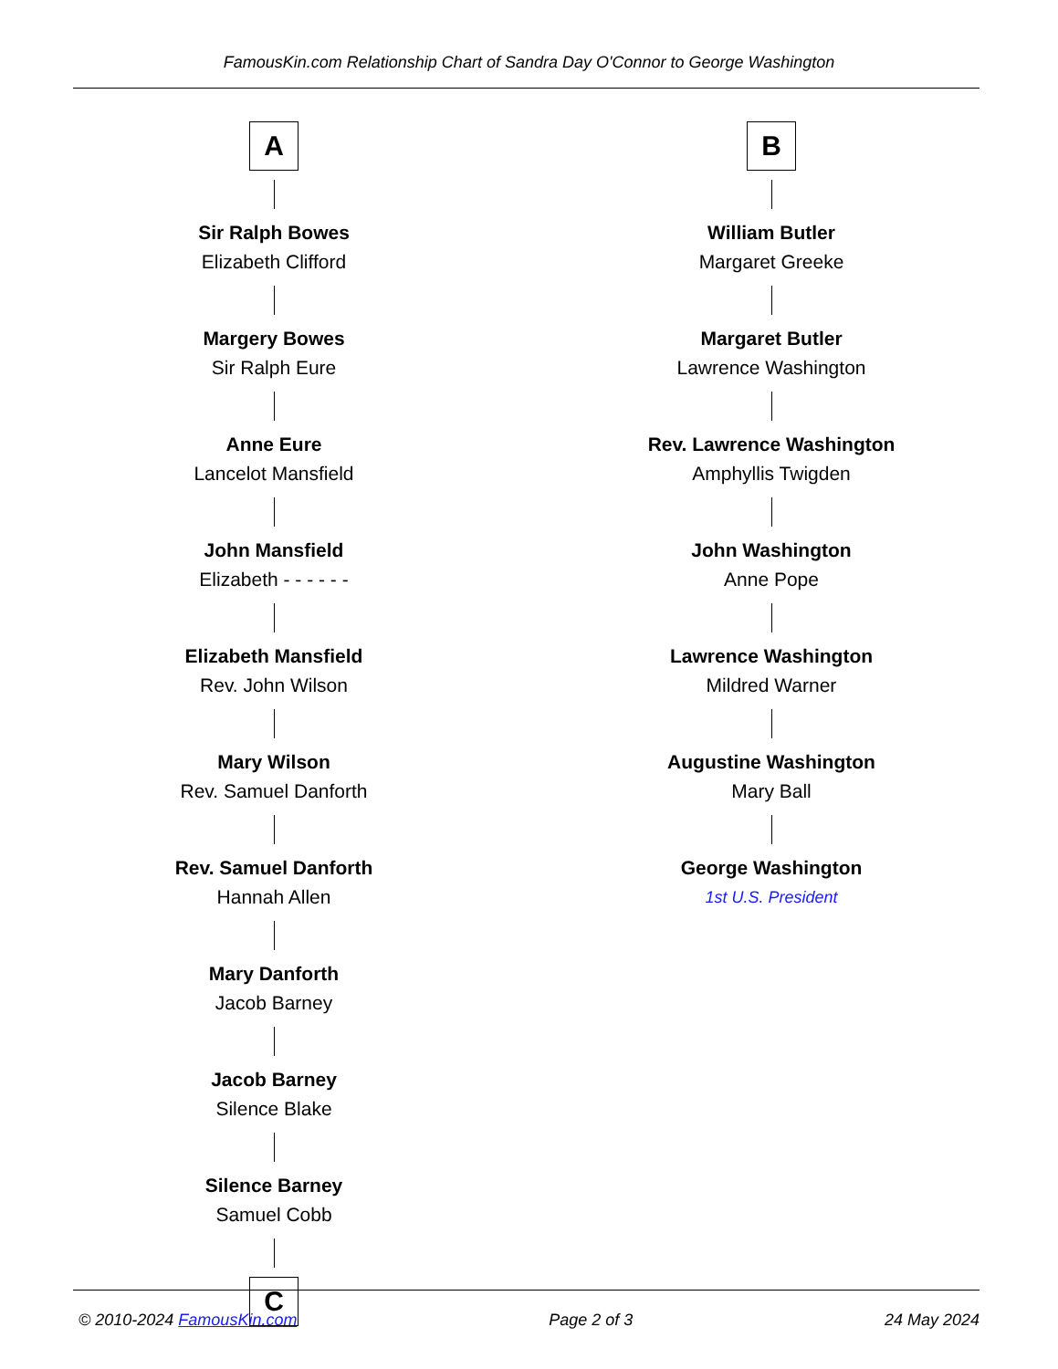FamousKin.com Relationship Chart of Sandra Day O'Connor to George Washington
A
Sir Ralph Bowes
Elizabeth Clifford
Margery Bowes
Sir Ralph Eure
Anne Eure
Lancelot Mansfield
John Mansfield
Elizabeth - - - - - -
Elizabeth Mansfield
Rev. John Wilson
Mary Wilson
Rev. Samuel Danforth
Rev. Samuel Danforth
Hannah Allen
Mary Danforth
Jacob Barney
Jacob Barney
Silence Blake
Silence Barney
Samuel Cobb
C
B
William Butler
Margaret Greeke
Margaret Butler
Lawrence Washington
Rev. Lawrence Washington
Amphyllis Twigden
John Washington
Anne Pope
Lawrence Washington
Mildred Warner
Augustine Washington
Mary Ball
George Washington
1st U.S. President
© 2010-2024 FamousKin.com Page 2 of 3 24 May 2024